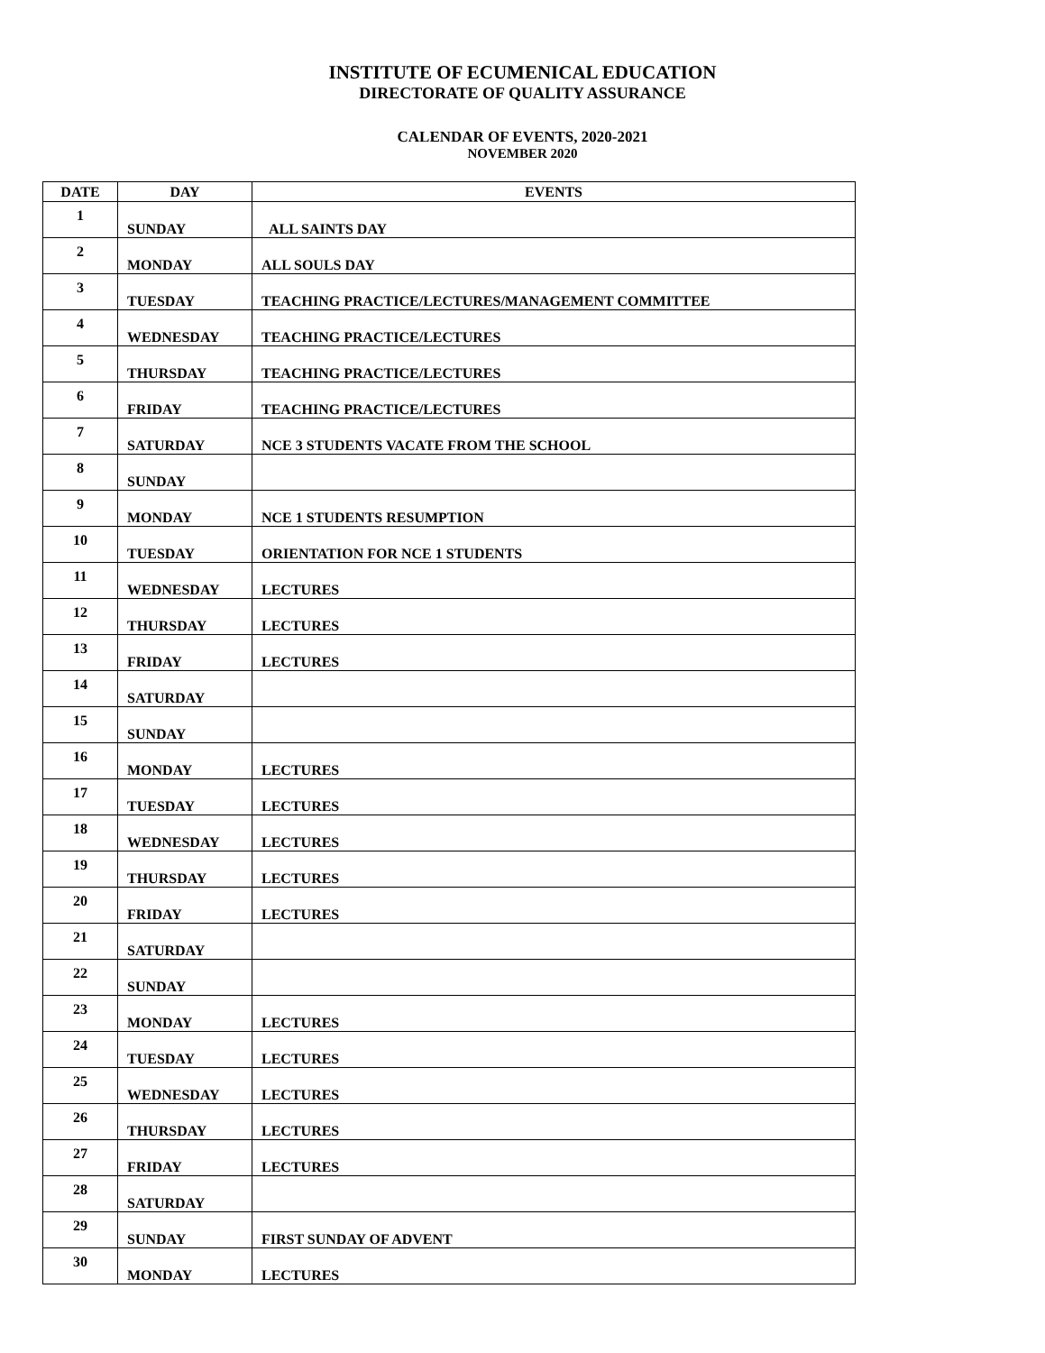INSTITUTE OF ECUMENICAL EDUCATION
DIRECTORATE OF QUALITY ASSURANCE
CALENDAR OF EVENTS, 2020-2021
NOVEMBER 2020
| DATE | DAY | EVENTS |
| --- | --- | --- |
| 1 | SUNDAY | ALL SAINTS DAY |
| 2 | MONDAY | ALL SOULS DAY |
| 3 | TUESDAY | TEACHING PRACTICE/LECTURES/MANAGEMENT COMMITTEE |
| 4 | WEDNESDAY | TEACHING PRACTICE/LECTURES |
| 5 | THURSDAY | TEACHING PRACTICE/LECTURES |
| 6 | FRIDAY | TEACHING PRACTICE/LECTURES |
| 7 | SATURDAY | NCE 3 STUDENTS VACATE FROM THE SCHOOL |
| 8 | SUNDAY | |
| 9 | MONDAY | NCE 1 STUDENTS RESUMPTION |
| 10 | TUESDAY | ORIENTATION FOR NCE 1 STUDENTS |
| 11 | WEDNESDAY | LECTURES |
| 12 | THURSDAY | LECTURES |
| 13 | FRIDAY | LECTURES |
| 14 | SATURDAY | |
| 15 | SUNDAY | |
| 16 | MONDAY | LECTURES |
| 17 | TUESDAY | LECTURES |
| 18 | WEDNESDAY | LECTURES |
| 19 | THURSDAY | LECTURES |
| 20 | FRIDAY | LECTURES |
| 21 | SATURDAY | |
| 22 | SUNDAY | |
| 23 | MONDAY | LECTURES |
| 24 | TUESDAY | LECTURES |
| 25 | WEDNESDAY | LECTURES |
| 26 | THURSDAY | LECTURES |
| 27 | FRIDAY | LECTURES |
| 28 | SATURDAY | |
| 29 | SUNDAY | FIRST SUNDAY OF ADVENT |
| 30 | MONDAY | LECTURES |